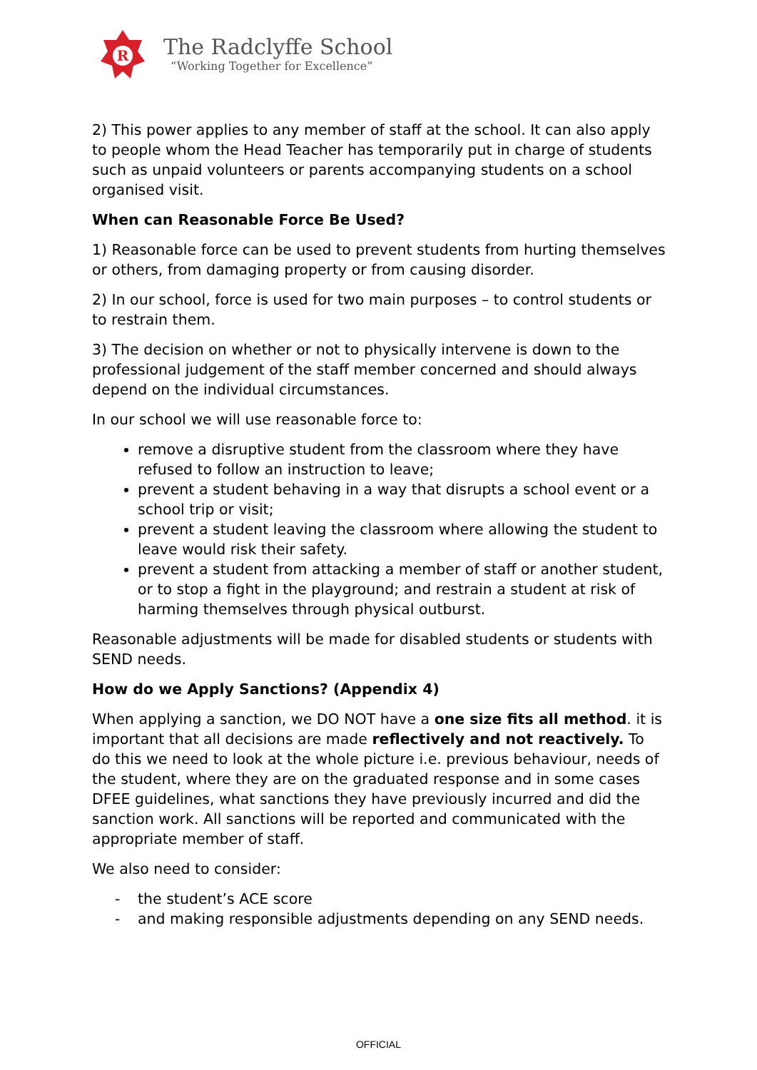R
The Radclyffe School
“Working Together for Excellence”
2) This power applies to any member of staff at the school. It can also apply to people whom the Head Teacher has temporarily put in charge of students such as unpaid volunteers or parents accompanying students on a school organised visit.
When can Reasonable Force Be Used?
1) Reasonable force can be used to prevent students from hurting themselves or others, from damaging property or from causing disorder.
2) In our school, force is used for two main purposes – to control students or to restrain them.
3) The decision on whether or not to physically intervene is down to the professional judgement of the staff member concerned and should always depend on the individual circumstances.
In our school we will use reasonable force to:
remove a disruptive student from the classroom where they have refused to follow an instruction to leave;
prevent a student behaving in a way that disrupts a school event or a school trip or visit;
prevent a student leaving the classroom where allowing the student to leave would risk their safety.
prevent a student from attacking a member of staff or another student, or to stop a fight in the playground; and restrain a student at risk of harming themselves through physical outburst.
Reasonable adjustments will be made for disabled students or students with SEND needs.
How do we Apply Sanctions? (Appendix 4)
When applying a sanction, we DO NOT have a one size fits all method. it is important that all decisions are made reflectively and not reactively. To do this we need to look at the whole picture i.e. previous behaviour, needs of the student, where they are on the graduated response and in some cases DFEE guidelines, what sanctions they have previously incurred and did the sanction work. All sanctions will be reported and communicated with the appropriate member of staff.
We also need to consider:
- the student’s ACE score
- and making responsible adjustments depending on any SEND needs.
OFFICIAL